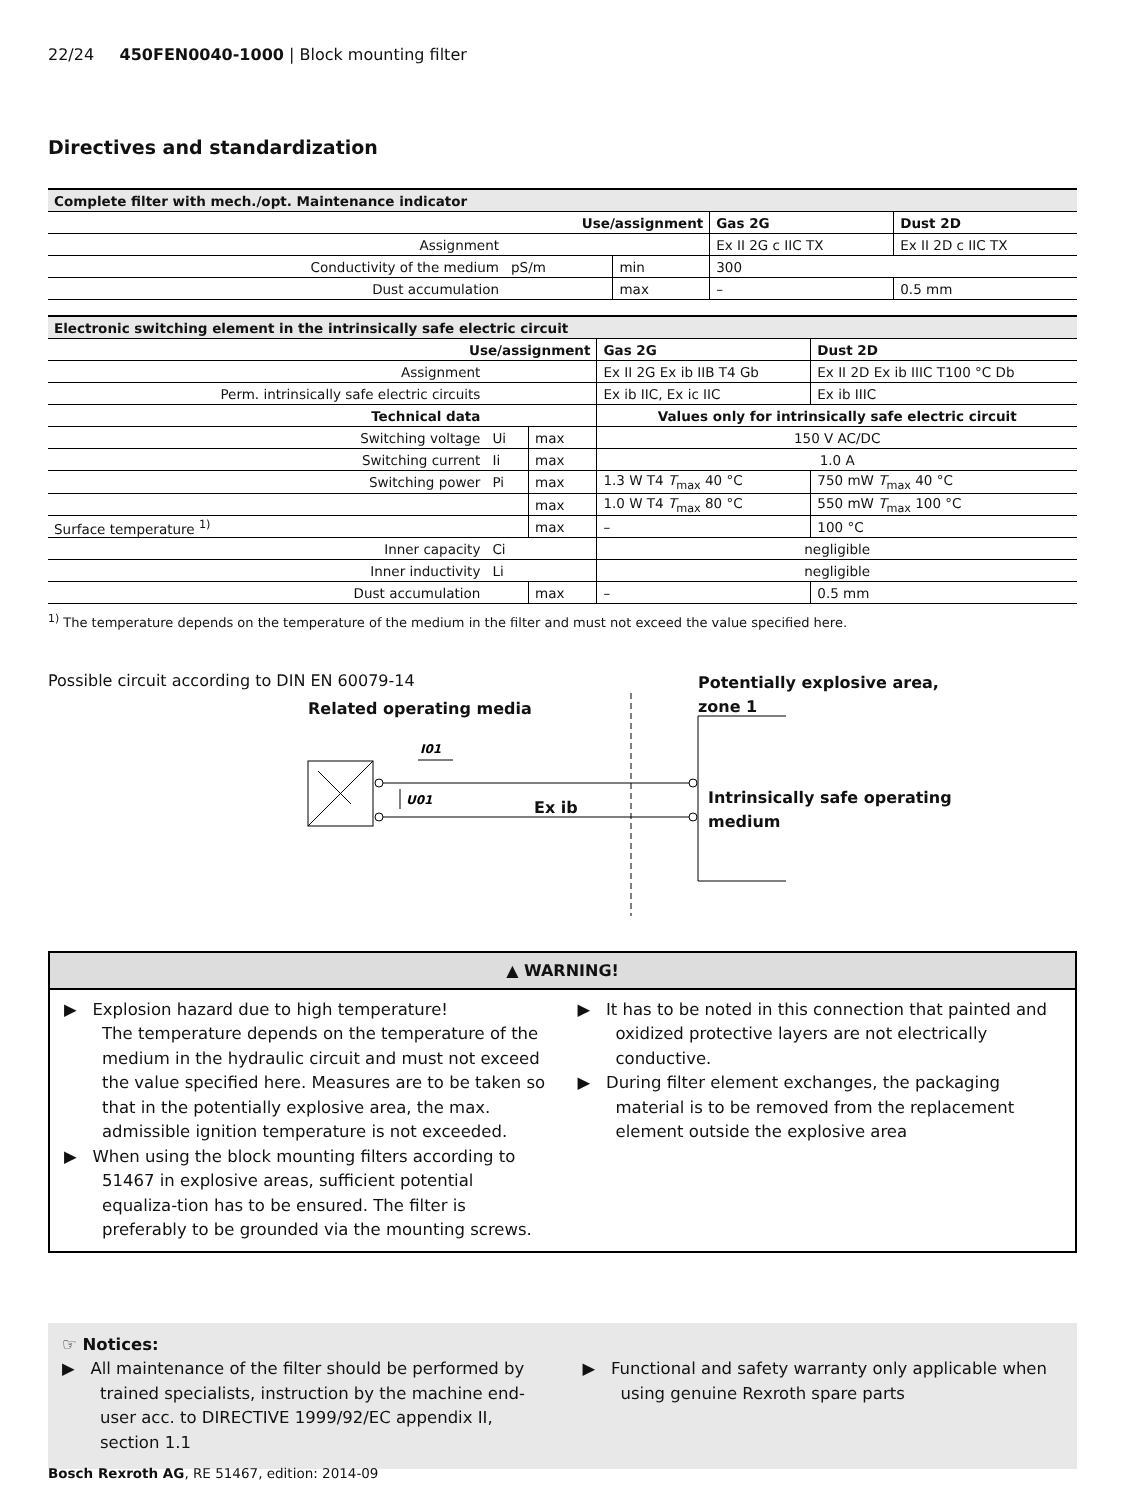22/24 450FEN0040-1000 | Block mounting filter
Directives and standardization
| Complete filter with mech./opt. Maintenance indicator | | | | |
| --- | --- | --- | --- | --- |
| Use/assignment | | | Gas 2G | Dust 2D |
| Assignment | | | Ex II 2G c IIC TX | Ex II 2D c IIC TX |
| Conductivity of the medium | pS/m | min | 300 | |
| Dust accumulation | | max | – | 0.5 mm |
| Electronic switching element in the intrinsically safe electric circuit | | | | |
| --- | --- | --- | --- | --- |
| Use/assignment | | | Gas 2G | Dust 2D |
| Assignment | | | Ex II 2G Ex ib IIB T4 Gb | Ex II 2D Ex ib IIIC T100 °C Db |
| Perm. intrinsically safe electric circuits | | | Ex ib IIC, Ex ic IIC | Ex ib IIIC |
| Technical data | | | Values only for intrinsically safe electric circuit | |
| Switching voltage | Ui | max | 150 V AC/DC | |
| Switching current | Ii | max | 1.0 A | |
| Switching power | Pi | max | 1.3 W T4 T<sub>max</sub> 40 °C | 750 mW T<sub>max</sub> 40 °C |
| | | max | 1.0 W T4 T<sub>max</sub> 80 °C | 550 mW T<sub>max</sub> 100 °C |
| Surface temperature <sup>1)</sup> | | max | – | 100 °C |
| Inner capacity | Ci | | negligible | |
| Inner inductivity | Li | | negligible | |
| Dust accumulation | | max | – | 0.5 mm |
<sup>1)</sup> The temperature depends on the temperature of the medium in the filter and must not exceed the value specified here.
Possible circuit according to DIN EN 60079-14
Related operating media
Potentially explosive area,
zone 1
Ex ib
Intrinsically safe operating
medium
I01
U01
▲ WARNING!
▶ Explosion hazard due to high temperature!
The temperature depends on the temperature of the medium in the hydraulic circuit and must not exceed the value specified here. Measures are to be taken so that in the potentially explosive area, the max. admissible ignition temperature is not exceeded.
▶ When using the block mounting filters according to 51467 in explosive areas, sufficient potential equaliza-tion has to be ensured. The filter is preferably to be grounded via the mounting screws.
▶ It has to be noted in this connection that painted and oxidized protective layers are not electrically conductive.
▶ During filter element exchanges, the packaging material is to be removed from the replacement element outside the explosive area
☞ Notices:
▶ All maintenance of the filter should be performed by trained specialists, instruction by the machine end-user acc. to DIRECTIVE 1999/92/EC appendix II, section 1.1
▶ Functional and safety warranty only applicable when using genuine Rexroth spare parts
Bosch Rexroth AG, RE 51467, edition: 2014-09